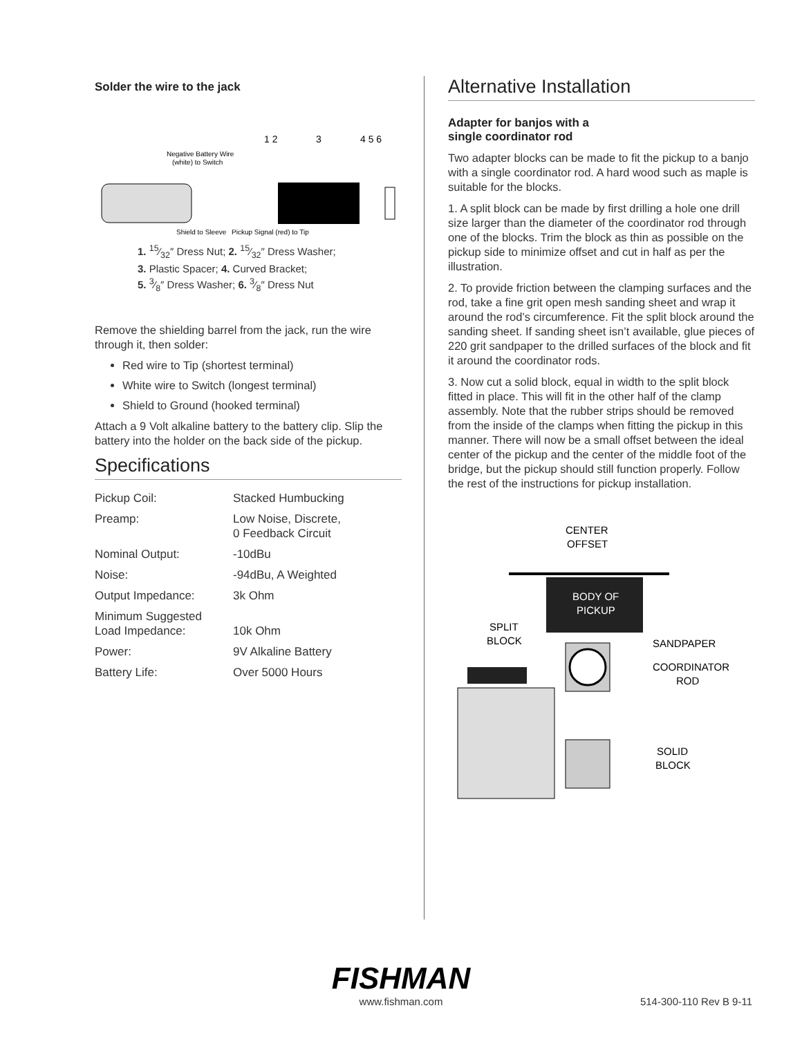Solder the wire to the jack
1 2
3
4 5 6
Negative Battery Wire
(white) to Switch
Shield to Sleeve
Pickup Signal (red) to Tip
1. 15⁄32″ Dress Nut; 2. 15⁄32″ Dress Washer;
3. Plastic Spacer; 4. Curved Bracket;
5. 3⁄8″ Dress Washer; 6. 3⁄8″ Dress Nut
Remove the shielding barrel from the jack, run the wire through it, then solder:
Red wire to Tip (shortest terminal)
White wire to Switch (longest terminal)
Shield to Ground (hooked terminal)
Attach a 9 Volt alkaline battery to the battery clip. Slip the battery into the holder on the back side of the pickup.
Specifications
| Pickup Coil: | Stacked Humbucking |
| Preamp: | Low Noise, Discrete, 0 Feedback Circuit |
| Nominal Output: | -10dBu |
| Noise: | -94dBu, A Weighted |
| Output Impedance: | 3k Ohm |
| Minimum Suggested Load Impedance: | 10k Ohm |
| Power: | 9V Alkaline Battery |
| Battery Life: | Over 5000 Hours |
Alternative Installation
Adapter for banjos with a
single coordinator rod
Two adapter blocks can be made to fit the pickup to a banjo with a single coordinator rod. A hard wood such as maple is suitable for the blocks.
1. A split block can be made by first drilling a hole one drill size larger than the diameter of the coordinator rod through one of the blocks. Trim the block as thin as possible on the pickup side to minimize offset and cut in half as per the illustration.
2. To provide friction between the clamping surfaces and the rod, take a fine grit open mesh sanding sheet and wrap it around the rod’s circumference. Fit the split block around the sanding sheet. If sanding sheet isn’t available, glue pieces of 220 grit sandpaper to the drilled surfaces of the block and fit it around the coordinator rods.
3. Now cut a solid block, equal in width to the split block fitted in place. This will fit in the other half of the clamp assembly. Note that the rubber strips should be removed from the inside of the clamps when fitting the pickup in this manner. There will now be a small offset between the ideal center of the pickup and the center of the middle foot of the bridge, but the pickup should still function properly. Follow the rest of the instructions for pickup installation.
CENTER
OFFSET
BODY OF
PICKUP
SPLIT
BLOCK
SANDPAPER
COORDINATOR
ROD
SOLID
BLOCK
FISHMAN
www.fishman.com
514-300-110 Rev B 9-11